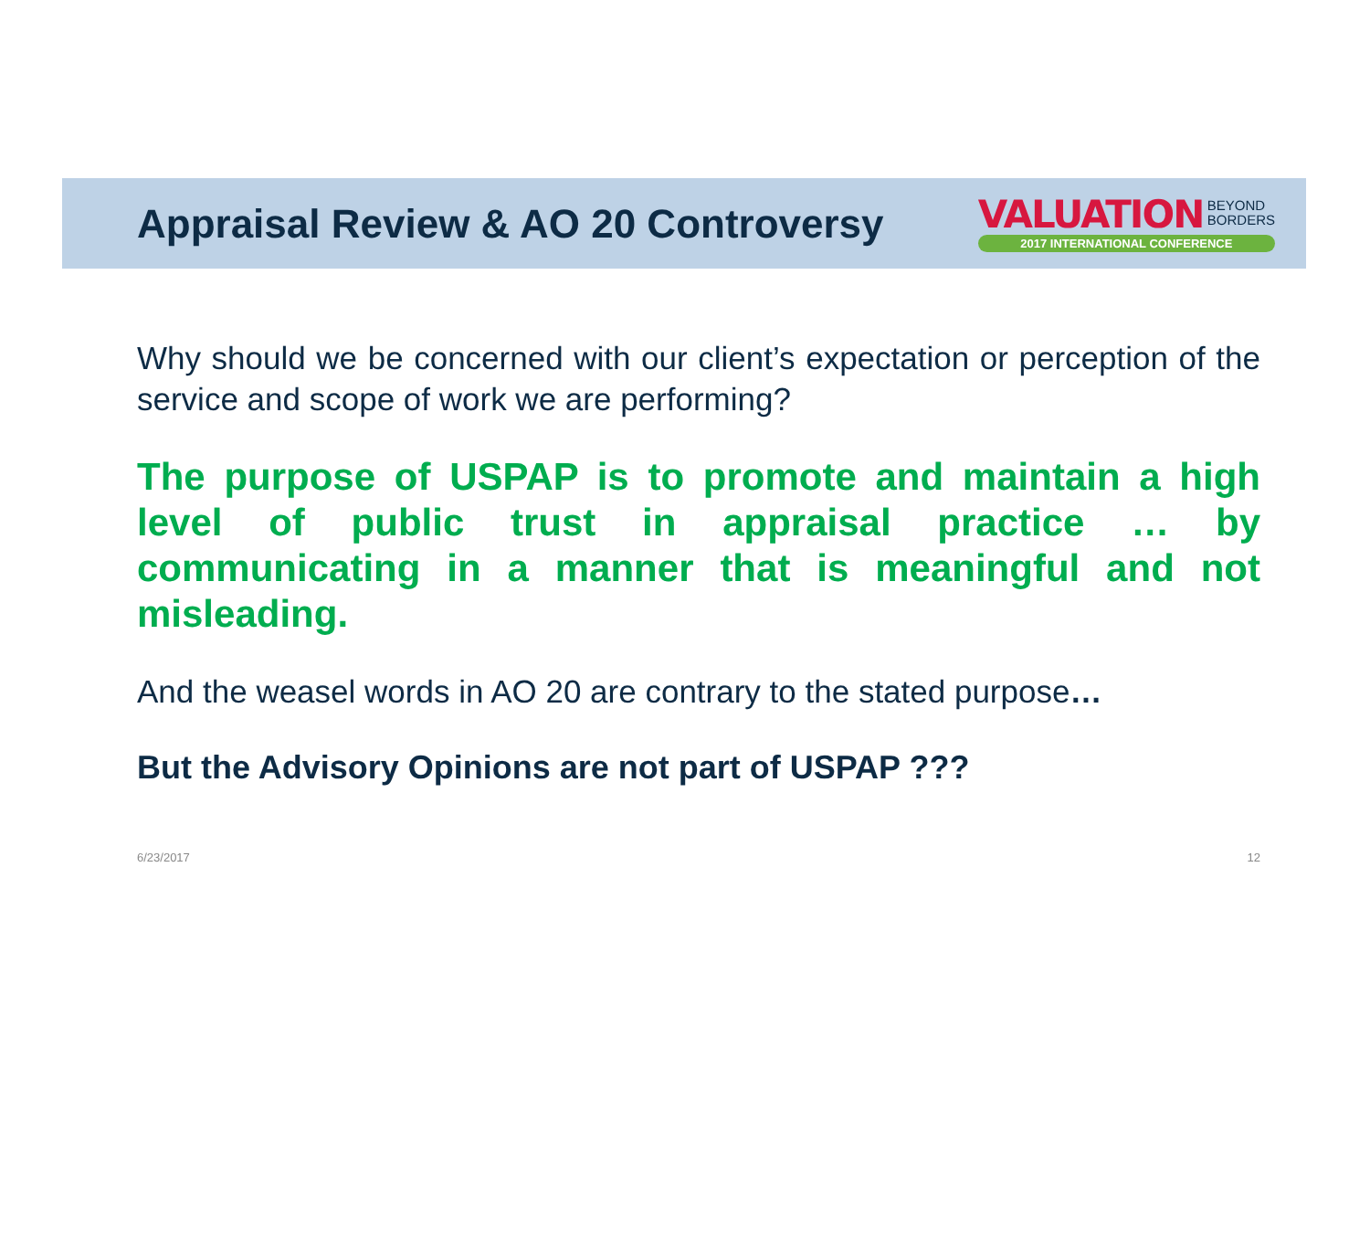Appraisal Review & AO 20 Controversy
VALUATION BEYOND
BORDERS
2017 INTERNATIONAL CONFERENCE
Why should we be concerned with our client’s expectation or perception of the service and scope of work we are performing?
The purpose of USPAP is to promote and maintain a high level of public trust in appraisal practice … by communicating in a manner that is meaningful and not misleading.
And the weasel words in AO 20 are contrary to the stated purpose…
But the Advisory Opinions are not part of USPAP ???
6/23/2017 12